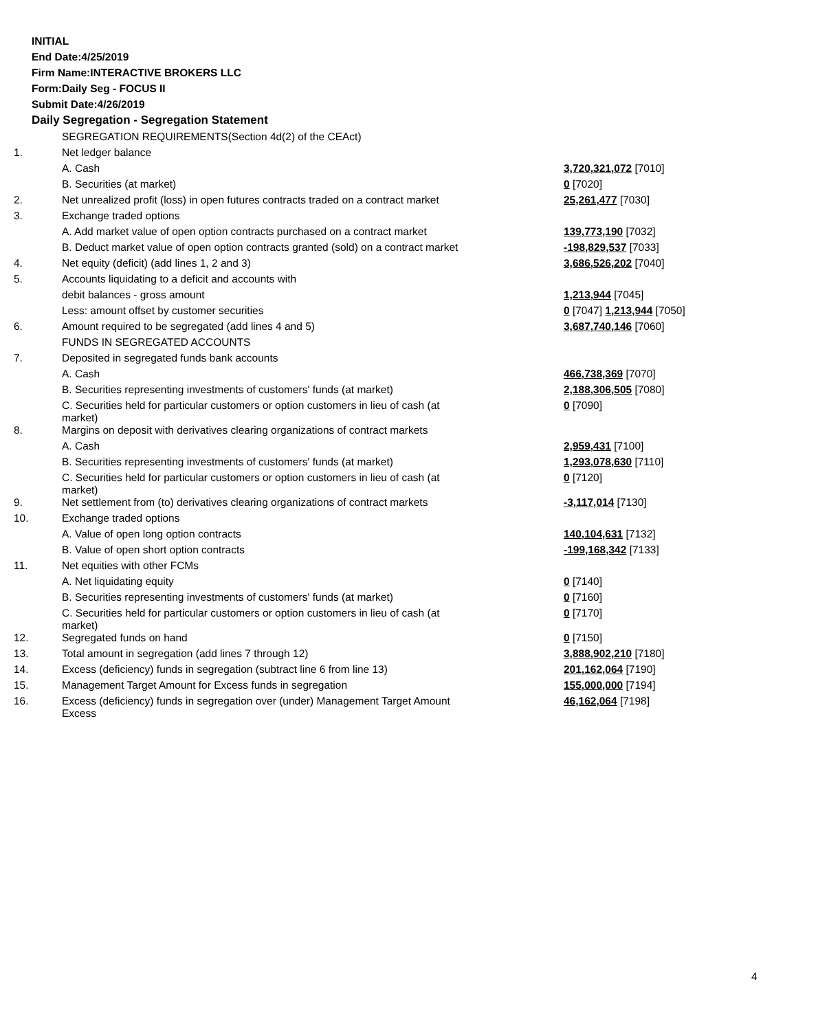INITIAL
End Date:4/25/2019
Firm Name:INTERACTIVE BROKERS LLC
Form:Daily Seg - FOCUS II
Submit Date:4/26/2019
Daily Segregation - Segregation Statement
| | SEGREGATION REQUIREMENTS(Section 4d(2) of the CEAct) | |
| 1. | Net ledger balance | |
| | A. Cash | 3,720,321,072 [7010] |
| | B. Securities (at market) | 0 [7020] |
| 2. | Net unrealized profit (loss) in open futures contracts traded on a contract market | 25,261,477 [7030] |
| 3. | Exchange traded options | |
| | A. Add market value of open option contracts purchased on a contract market | 139,773,190 [7032] |
| | B. Deduct market value of open option contracts granted (sold) on a contract market | -198,829,537 [7033] |
| 4. | Net equity (deficit) (add lines 1, 2 and 3) | 3,686,526,202 [7040] |
| 5. | Accounts liquidating to a deficit and accounts with | |
| | debit balances - gross amount | 1,213,944 [7045] |
| | Less: amount offset by customer securities | 0 [7047] 1,213,944 [7050] |
| 6. | Amount required to be segregated (add lines 4 and 5) | 3,687,740,146 [7060] |
| | FUNDS IN SEGREGATED ACCOUNTS | |
| 7. | Deposited in segregated funds bank accounts | |
| | A. Cash | 466,738,369 [7070] |
| | B. Securities representing investments of customers' funds (at market) | 2,188,306,505 [7080] |
| | C. Securities held for particular customers or option customers in lieu of cash (at market) | 0 [7090] |
| 8. | Margins on deposit with derivatives clearing organizations of contract markets | |
| | A. Cash | 2,959,431 [7100] |
| | B. Securities representing investments of customers' funds (at market) | 1,293,078,630 [7110] |
| | C. Securities held for particular customers or option customers in lieu of cash (at market) | 0 [7120] |
| 9. | Net settlement from (to) derivatives clearing organizations of contract markets | -3,117,014 [7130] |
| 10. | Exchange traded options | |
| | A. Value of open long option contracts | 140,104,631 [7132] |
| | B. Value of open short option contracts | -199,168,342 [7133] |
| 11. | Net equities with other FCMs | |
| | A. Net liquidating equity | 0 [7140] |
| | B. Securities representing investments of customers' funds (at market) | 0 [7160] |
| | C. Securities held for particular customers or option customers in lieu of cash (at market) | 0 [7170] |
| 12. | Segregated funds on hand | 0 [7150] |
| 13. | Total amount in segregation (add lines 7 through 12) | 3,888,902,210 [7180] |
| 14. | Excess (deficiency) funds in segregation (subtract line 6 from line 13) | 201,162,064 [7190] |
| 15. | Management Target Amount for Excess funds in segregation | 155,000,000 [7194] |
| 16. | Excess (deficiency) funds in segregation over (under) Management Target Amount Excess | 46,162,064 [7198] |
4